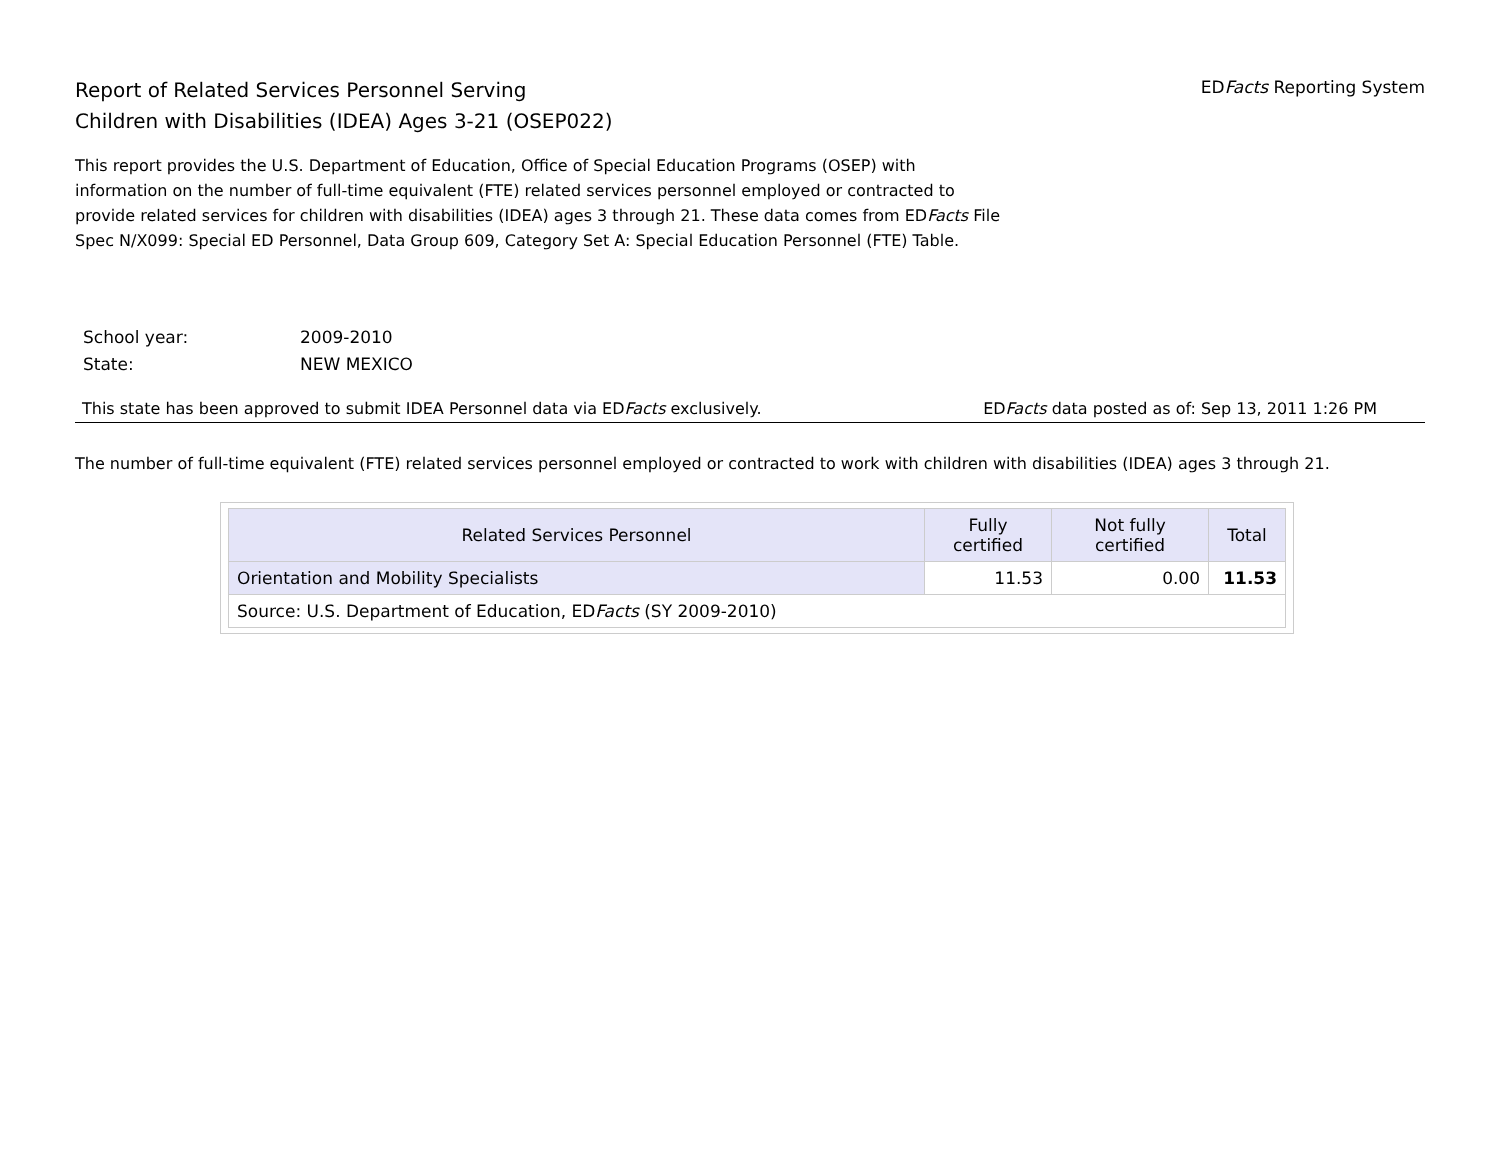Report of Related Services Personnel Serving
Children with Disabilities (IDEA) Ages 3-21 (OSEP022)
EDFacts Reporting System
This report provides the U.S. Department of Education, Office of Special Education Programs (OSEP) with information on the number of full-time equivalent (FTE) related services personnel employed or contracted to provide related services for children with disabilities (IDEA) ages 3 through 21. These data comes from EDFacts File Spec N/X099: Special ED Personnel, Data Group 609, Category Set A: Special Education Personnel (FTE) Table.
| School year: | 2009-2010 |
| State: | NEW MEXICO |
This state has been approved to submit IDEA Personnel data via EDFacts exclusively. EDFacts data posted as of: Sep 13, 2011 1:26 PM
The number of full-time equivalent (FTE) related services personnel employed or contracted to work with children with disabilities (IDEA) ages 3 through 21.
| Related Services Personnel | Fully certified | Not fully certified | Total |
| --- | --- | --- | --- |
| Orientation and Mobility Specialists | 11.53 | 0.00 | 11.53 |
| Source: U.S. Department of Education, ED Facts (SY 2009-2010) | | | |